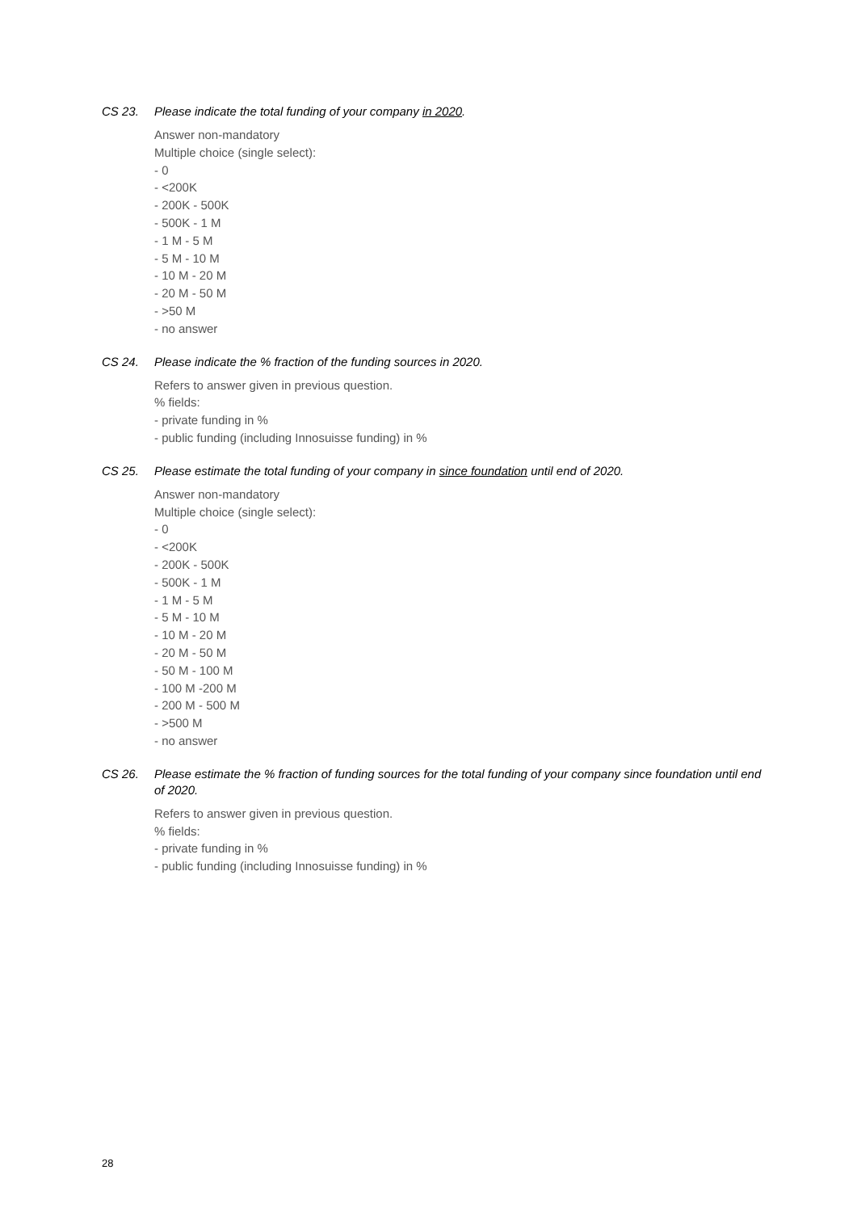CS 23. Please indicate the total funding of your company in 2020.
Answer non-mandatory
Multiple choice (single select):
- 0
- <200K
- 200K - 500K
- 500K - 1 M
- 1 M - 5 M
- 5 M - 10 M
- 10 M - 20 M
- 20 M - 50 M
- >50 M
- no answer
CS 24. Please indicate the % fraction of the funding sources in 2020.
Refers to answer given in previous question.
% fields:
- private funding in %
- public funding (including Innosuisse funding) in %
CS 25. Please estimate the total funding of your company in since foundation until end of 2020.
Answer non-mandatory
Multiple choice (single select):
- 0
- <200K
- 200K - 500K
- 500K - 1 M
- 1 M - 5 M
- 5 M - 10 M
- 10 M - 20 M
- 20 M - 50 M
- 50 M - 100 M
- 100 M -200 M
- 200 M - 500 M
- >500 M
- no answer
CS 26. Please estimate the % fraction of funding sources for the total funding of your company since foundation until end of 2020.
Refers to answer given in previous question.
% fields:
- private funding in %
- public funding (including Innosuisse funding) in %
28